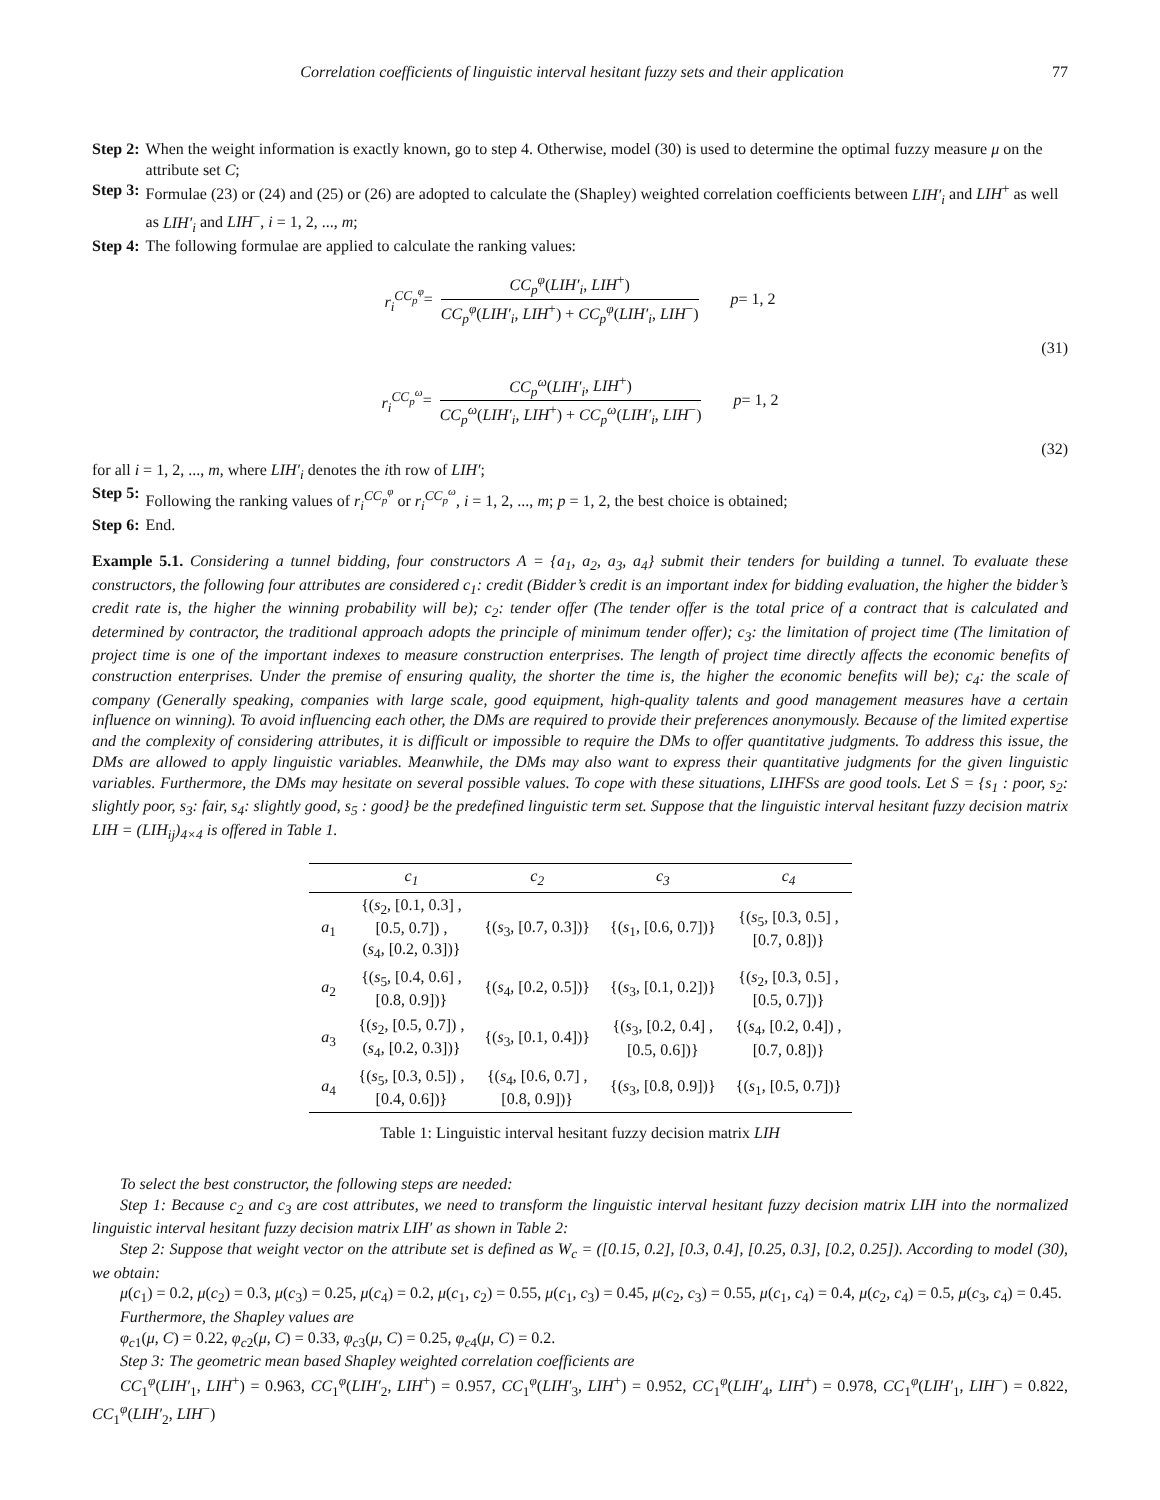Correlation coefficients of linguistic interval hesitant fuzzy sets and their application 77
Step 2: When the weight information is exactly known, go to step 4. Otherwise, model (30) is used to determine the optimal fuzzy measure μ on the attribute set C;
Step 3: Formulae (23) or (24) and (25) or (26) are adopted to calculate the (Shapley) weighted correlation coefficients between LIH′<sub>i</sub> and LIH<sup>+</sup> as well as LIH′<sub>i</sub> and LIH<sup>−</sup>, i = 1, 2, ..., m;
Step 4: The following formulae are applied to calculate the ranking values:
r<sub>i</sub><sup>CC<sub>p</sub><sup>φ</sup></sup> = CC<sub>p</sub><sup>φ</sup>(LIH′<sub>i</sub>, LIH<sup>+</sup>) CC<sub>p</sub><sup>φ</sup>(LIH′<sub>i</sub>, LIH<sup>+</sup>) + CC<sub>p</sub><sup>φ</sup>(LIH′<sub>i</sub>, LIH<sup>−</sup>) p = 1, 2
(31)
r<sub>i</sub><sup>CC<sub>p</sub><sup>ω</sup></sup> = CC<sub>p</sub><sup>ω</sup>(LIH′<sub>i</sub>, LIH<sup>+</sup>) CC<sub>p</sub><sup>ω</sup>(LIH′<sub>i</sub>, LIH<sup>+</sup>) + CC<sub>p</sub><sup>ω</sup>(LIH′<sub>i</sub>, LIH<sup>−</sup>) p = 1, 2
(32)
for all i = 1, 2, ..., m, where LIH′<sub>i</sub> denotes the ith row of LIH′;
Step 5: Following the ranking values of r<sub>i</sub><sup>CC<sub>p</sub><sup>φ</sup></sup> or r<sub>i</sub><sup>CC<sub>p</sub><sup>ω</sup></sup>, i = 1, 2, ..., m; p = 1, 2, the best choice is obtained;
Step 6: End.
Example 5.1. Considering a tunnel bidding, four constructors A = {a<sub>1</sub>, a<sub>2</sub>, a<sub>3</sub>, a<sub>4</sub>} submit their tenders for building a tunnel. To evaluate these constructors, the following four attributes are considered c<sub>1</sub>: credit (Bidder’s credit is an important index for bidding evaluation, the higher the bidder’s credit rate is, the higher the winning probability will be); c<sub>2</sub>: tender offer (The tender offer is the total price of a contract that is calculated and determined by contractor, the traditional approach adopts the principle of minimum tender offer); c<sub>3</sub>: the limitation of project time (The limitation of project time is one of the important indexes to measure construction enterprises. The length of project time directly affects the economic benefits of construction enterprises. Under the premise of ensuring quality, the shorter the time is, the higher the economic benefits will be); c<sub>4</sub>: the scale of company (Generally speaking, companies with large scale, good equipment, high-quality talents and good management measures have a certain influence on winning). To avoid influencing each other, the DMs are required to provide their preferences anonymously. Because of the limited expertise and the complexity of considering attributes, it is difficult or impossible to require the DMs to offer quantitative judgments. To address this issue, the DMs are allowed to apply linguistic variables. Meanwhile, the DMs may also want to express their quantitative judgments for the given linguistic variables. Furthermore, the DMs may hesitate on several possible values. To cope with these situations, LIHFSs are good tools. Let S = {s<sub>1</sub> : poor, s<sub>2</sub>: slightly poor, s<sub>3</sub>: fair, s<sub>4</sub>: slightly good, s<sub>5</sub> : good} be the predefined linguistic term set. Suppose that the linguistic interval hesitant fuzzy decision matrix LIH = (LIH<sub>ij</sub>)<sub>4×4</sub> is offered in Table 1.
| | c<sub>1</sub> | c<sub>2</sub> | c<sub>3</sub> | c<sub>4</sub> |
| --- | --- | --- | --- | --- |
| a<sub>1</sub> | {( s<sub>2</sub>, [0.1, 0.3] , [0.5, 0.7]) , ( s<sub>4</sub>, [0.2, 0.3])} | {( s<sub>3</sub>, [0.7, 0.3])} | {( s<sub>1</sub>, [0.6, 0.7])} | {( s<sub>5</sub>, [0.3, 0.5] , [0.7, 0.8])} |
| a<sub>2</sub> | {( s<sub>5</sub>, [0.4, 0.6] , [0.8, 0.9])} | {( s<sub>4</sub>, [0.2, 0.5])} | {( s<sub>3</sub>, [0.1, 0.2])} | {( s<sub>2</sub>, [0.3, 0.5] , [0.5, 0.7])} |
| a<sub>3</sub> | {( s<sub>2</sub>, [0.5, 0.7]) , ( s<sub>4</sub>, [0.2, 0.3])} | {( s<sub>3</sub>, [0.1, 0.4])} | {( s<sub>3</sub>, [0.2, 0.4] , [0.5, 0.6])} | {( s<sub>4</sub>, [0.2, 0.4]) , [0.7, 0.8])} |
| a<sub>4</sub> | {( s<sub>5</sub>, [0.3, 0.5]) , [0.4, 0.6])} | {( s<sub>4</sub>, [0.6, 0.7] , [0.8, 0.9])} | {( s<sub>3</sub>, [0.8, 0.9])} | {( s<sub>1</sub>, [0.5, 0.7])} |
Table 1: Linguistic interval hesitant fuzzy decision matrix LIH
To select the best constructor, the following steps are needed:
Step 1: Because c<sub>2</sub> and c<sub>3</sub> are cost attributes, we need to transform the linguistic interval hesitant fuzzy decision matrix LIH into the normalized linguistic interval hesitant fuzzy decision matrix LIH′ as shown in Table 2:
Step 2: Suppose that weight vector on the attribute set is defined as W<sub>c</sub> = ([0.15, 0.2], [0.3, 0.4], [0.25, 0.3], [0.2, 0.25]). According to model (30), we obtain:
μ(c<sub>1</sub>) = 0.2, μ(c<sub>2</sub>) = 0.3, μ(c<sub>3</sub>) = 0.25, μ(c<sub>4</sub>) = 0.2, μ(c<sub>1</sub>, c<sub>2</sub>) = 0.55, μ(c<sub>1</sub>, c<sub>3</sub>) = 0.45, μ(c<sub>2</sub>, c<sub>3</sub>) = 0.55, μ(c<sub>1</sub>, c<sub>4</sub>) = 0.4, μ(c<sub>2</sub>, c<sub>4</sub>) = 0.5, μ(c<sub>3</sub>, c<sub>4</sub>) = 0.45.
Furthermore, the Shapley values are
φ<sub>c1</sub>(μ, C) = 0.22, φ<sub>c2</sub>(μ, C) = 0.33, φ<sub>c3</sub>(μ, C) = 0.25, φ<sub>c4</sub>(μ, C) = 0.2.
Step 3: The geometric mean based Shapley weighted correlation coefficients are
CC<sub>1</sub><sup>φ</sup>(LIH′<sub>1</sub>, LIH<sup>+</sup>) = 0.963, CC<sub>1</sub><sup>φ</sup>(LIH′<sub>2</sub>, LIH<sup>+</sup>) = 0.957, CC<sub>1</sub><sup>φ</sup>(LIH′<sub>3</sub>, LIH<sup>+</sup>) = 0.952, CC<sub>1</sub><sup>φ</sup>(LIH′<sub>4</sub>, LIH<sup>+</sup>) = 0.978, CC<sub>1</sub><sup>φ</sup>(LIH′<sub>1</sub>, LIH<sup>−</sup>) = 0.822, CC<sub>1</sub><sup>φ</sup>(LIH′<sub>2</sub>, LIH<sup>−</sup>)